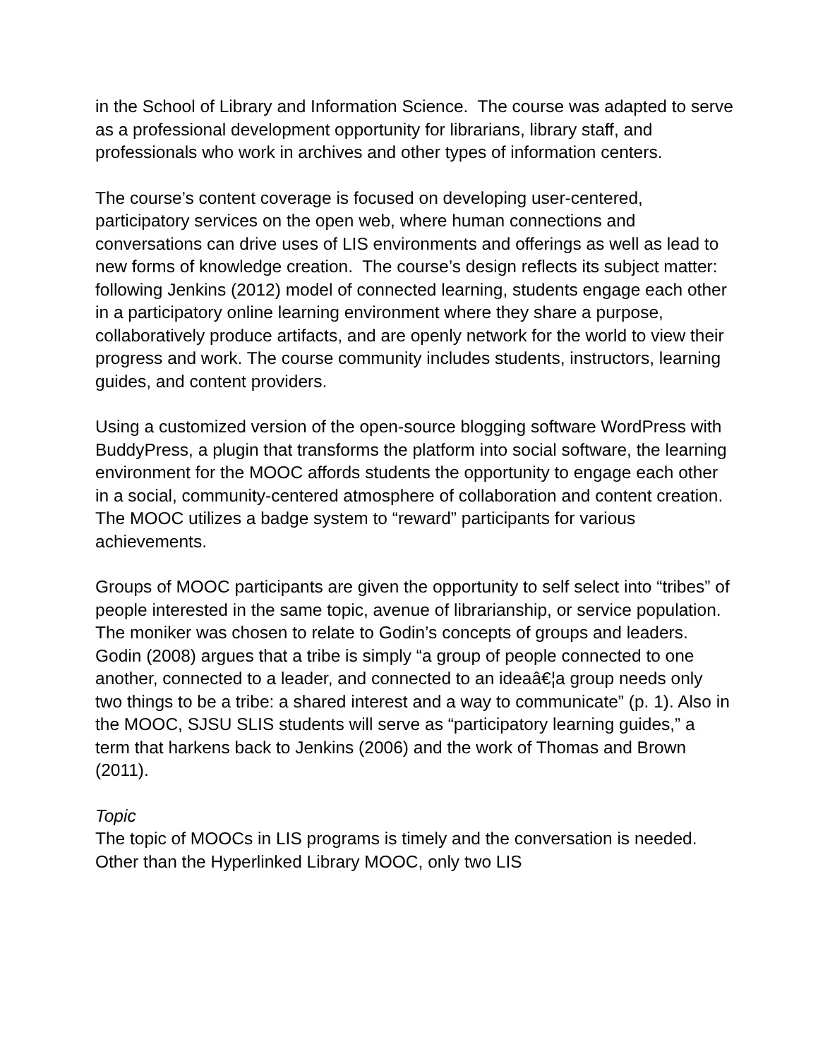in the School of Library and Information Science. The course was adapted to serve as a professional development opportunity for librarians, library staff, and professionals who work in archives and other types of information centers.
The course’s content coverage is focused on developing user-centered, participatory services on the open web, where human connections and conversations can drive uses of LIS environments and offerings as well as lead to new forms of knowledge creation. The course’s design reflects its subject matter: following Jenkins (2012) model of connected learning, students engage each other in a participatory online learning environment where they share a purpose, collaboratively produce artifacts, and are openly network for the world to view their progress and work. The course community includes students, instructors, learning guides, and content providers.
Using a customized version of the open-source blogging software WordPress with BuddyPress, a plugin that transforms the platform into social software, the learning environment for the MOOC affords students the opportunity to engage each other in a social, community-centered atmosphere of collaboration and content creation. The MOOC utilizes a badge system to “reward” participants for various achievements.
Groups of MOOC participants are given the opportunity to self select into “tribes” of people interested in the same topic, avenue of librarianship, or service population. The moniker was chosen to relate to Godin’s concepts of groups and leaders. Godin (2008) argues that a tribe is simply “a group of people connected to one another, connected to a leader, and connected to an ideaâ€¦a group needs only two things to be a tribe: a shared interest and a way to communicate” (p. 1). Also in the MOOC, SJSU SLIS students will serve as “participatory learning guides,” a term that harkens back to Jenkins (2006) and the work of Thomas and Brown (2011).
Topic
The topic of MOOCs in LIS programs is timely and the conversation is needed. Other than the Hyperlinked Library MOOC, only two LIS